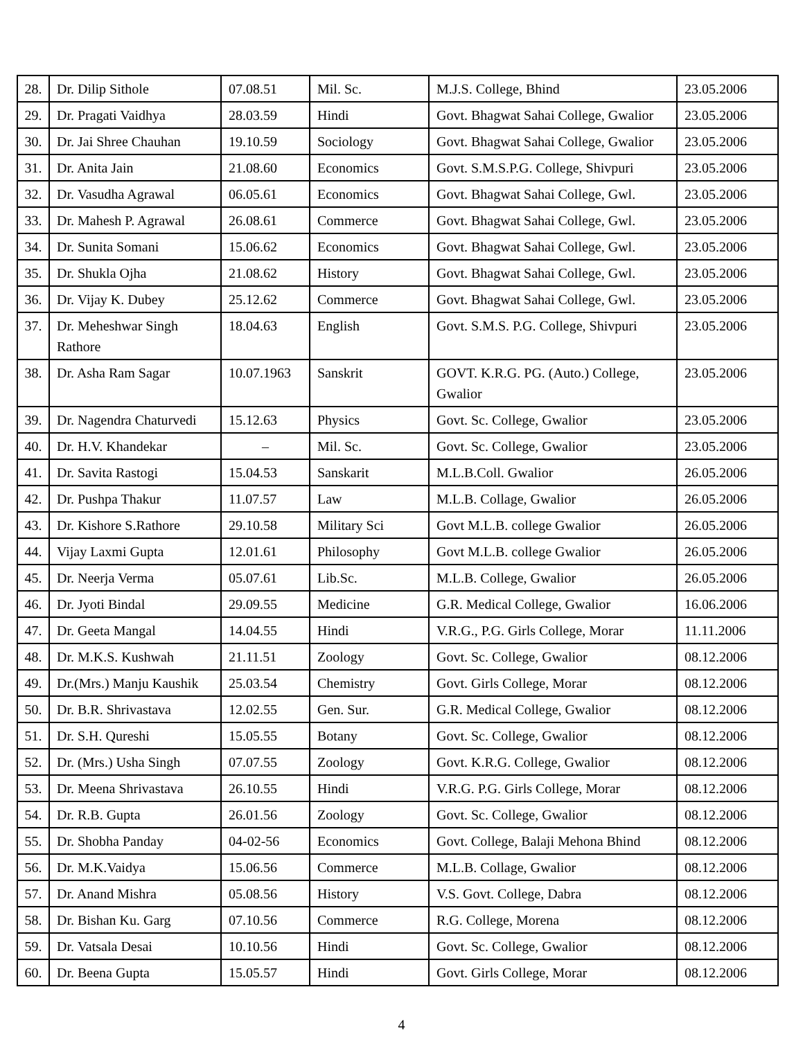| 28. | Dr. Dilip Sithole | 07.08.51 | Mil. Sc. | M.J.S. College, Bhind | 23.05.2006 |
| 29. | Dr. Pragati Vaidhya | 28.03.59 | Hindi | Govt. Bhagwat Sahai College, Gwalior | 23.05.2006 |
| 30. | Dr. Jai Shree Chauhan | 19.10.59 | Sociology | Govt. Bhagwat Sahai College, Gwalior | 23.05.2006 |
| 31. | Dr. Anita Jain | 21.08.60 | Economics | Govt. S.M.S.P.G. College, Shivpuri | 23.05.2006 |
| 32. | Dr. Vasudha Agrawal | 06.05.61 | Economics | Govt. Bhagwat Sahai College, Gwl. | 23.05.2006 |
| 33. | Dr. Mahesh P. Agrawal | 26.08.61 | Commerce | Govt. Bhagwat Sahai College, Gwl. | 23.05.2006 |
| 34. | Dr. Sunita Somani | 15.06.62 | Economics | Govt. Bhagwat Sahai College, Gwl. | 23.05.2006 |
| 35. | Dr. Shukla Ojha | 21.08.62 | History | Govt. Bhagwat Sahai College, Gwl. | 23.05.2006 |
| 36. | Dr. Vijay K. Dubey | 25.12.62 | Commerce | Govt. Bhagwat Sahai College, Gwl. | 23.05.2006 |
| 37. | Dr. Meheshwar Singh Rathore | 18.04.63 | English | Govt. S.M.S. P.G. College, Shivpuri | 23.05.2006 |
| 38. | Dr. Asha Ram Sagar | 10.07.1963 | Sanskrit | GOVT. K.R.G. PG. (Auto.) College, Gwalior | 23.05.2006 |
| 39. | Dr. Nagendra Chaturvedi | 15.12.63 | Physics | Govt. Sc. College, Gwalior | 23.05.2006 |
| 40. | Dr. H.V. Khandekar | – | Mil. Sc. | Govt. Sc. College, Gwalior | 23.05.2006 |
| 41. | Dr. Savita Rastogi | 15.04.53 | Sanskarit | M.L.B.Coll. Gwalior | 26.05.2006 |
| 42. | Dr. Pushpa Thakur | 11.07.57 | Law | M.L.B. Collage, Gwalior | 26.05.2006 |
| 43. | Dr. Kishore S.Rathore | 29.10.58 | Military Sci | Govt M.L.B. college Gwalior | 26.05.2006 |
| 44. | Vijay Laxmi Gupta | 12.01.61 | Philosophy | Govt M.L.B. college Gwalior | 26.05.2006 |
| 45. | Dr. Neerja Verma | 05.07.61 | Lib.Sc. | M.L.B. College, Gwalior | 26.05.2006 |
| 46. | Dr. Jyoti Bindal | 29.09.55 | Medicine | G.R. Medical College, Gwalior | 16.06.2006 |
| 47. | Dr. Geeta Mangal | 14.04.55 | Hindi | V.R.G., P.G. Girls College, Morar | 11.11.2006 |
| 48. | Dr. M.K.S. Kushwah | 21.11.51 | Zoology | Govt. Sc. College, Gwalior | 08.12.2006 |
| 49. | Dr.(Mrs.) Manju Kaushik | 25.03.54 | Chemistry | Govt. Girls College, Morar | 08.12.2006 |
| 50. | Dr. B.R. Shrivastava | 12.02.55 | Gen. Sur. | G.R. Medical College, Gwalior | 08.12.2006 |
| 51. | Dr. S.H. Qureshi | 15.05.55 | Botany | Govt. Sc. College, Gwalior | 08.12.2006 |
| 52. | Dr. (Mrs.) Usha Singh | 07.07.55 | Zoology | Govt. K.R.G. College, Gwalior | 08.12.2006 |
| 53. | Dr. Meena Shrivastava | 26.10.55 | Hindi | V.R.G. P.G. Girls College, Morar | 08.12.2006 |
| 54. | Dr. R.B. Gupta | 26.01.56 | Zoology | Govt. Sc. College, Gwalior | 08.12.2006 |
| 55. | Dr. Shobha Panday | 04-02-56 | Economics | Govt. College, Balaji Mehona Bhind | 08.12.2006 |
| 56. | Dr. M.K.Vaidya | 15.06.56 | Commerce | M.L.B. Collage, Gwalior | 08.12.2006 |
| 57. | Dr. Anand Mishra | 05.08.56 | History | V.S. Govt. College, Dabra | 08.12.2006 |
| 58. | Dr. Bishan Ku. Garg | 07.10.56 | Commerce | R.G. College, Morena | 08.12.2006 |
| 59. | Dr. Vatsala Desai | 10.10.56 | Hindi | Govt. Sc. College, Gwalior | 08.12.2006 |
| 60. | Dr. Beena Gupta | 15.05.57 | Hindi | Govt. Girls College, Morar | 08.12.2006 |
4